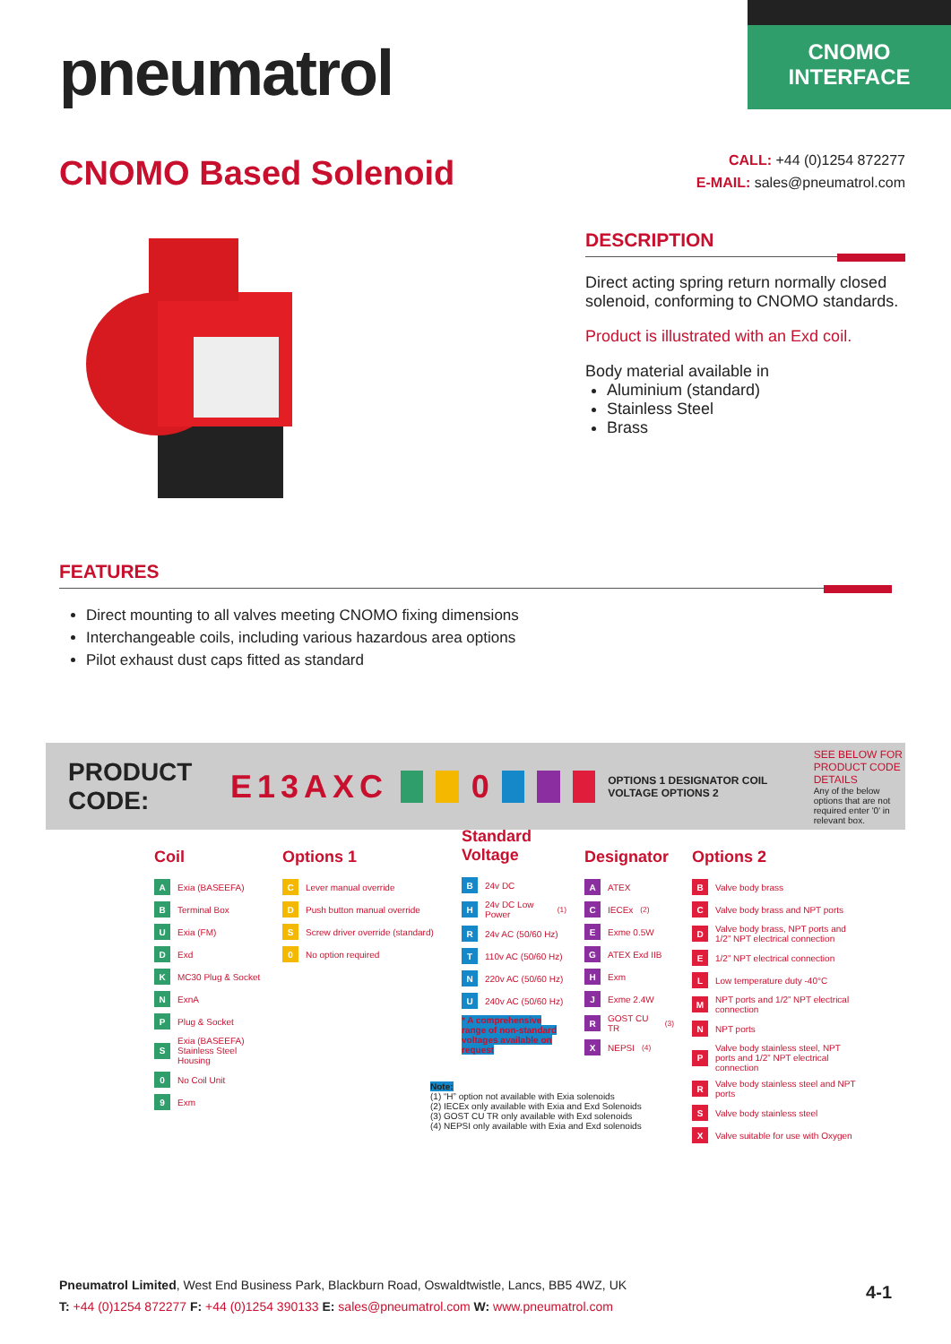pneumatrol
CNOMO
INTERFACE
CNOMO Based Solenoid
CALL: +44 (0)1254 872277
E-MAIL: sales@pneumatrol.com
DESCRIPTION
Direct acting spring return normally closed solenoid, conforming to CNOMO standards.
Product is illustrated with an Exd coil.
Body material available in
Aluminium (standard)
Stainless Steel
Brass
FEATURES
Direct mounting to all valves meeting CNOMO fixing dimensions
Interchangeable coils, including various hazardous area options
Pilot exhaust dust caps fitted as standard
PRODUCT CODE: E13AXC 0 OPTIONS 1 DESIGNATOR COIL VOLTAGE OPTIONS 2 SEE BELOW FOR PRODUCT CODE DETAILS
Any of the below options that are not required enter '0' in relevant box.
Coil
A Exia (BASEEFA)
B Terminal Box
U Exia (FM)
D Exd
K MC30 Plug & Socket
N ExnA
P Plug & Socket
S Exia (BASEEFA) Stainless Steel Housing
0 No Coil Unit
9 Exm
Options 1
C Lever manual override
D Push button manual override
S Screw driver override (standard)
0 No option required
Standard Voltage
B 24v DC
H 24v DC Low Power <sup>(1)</sup>
R 24v AC (50/60 Hz)
T 110v AC (50/60 Hz)
N 220v AC (50/60 Hz)
U 240v AC (50/60 Hz)
* A comprehensive range of non-standard voltages available on request
Note:
(1) “H” option not available with Exia solenoids
(2) IECEx only available with Exia and Exd Solenoids
(3) GOST CU TR only available with Exd solenoids
(4) NEPSI only available with Exia and Exd solenoids
Designator
A ATEX
C IECEx <sup>(2)</sup>
E Exme 0.5W
G ATEX Exd IIB
H Exm
J Exme 2.4W
R GOST CU TR <sup>(3)</sup>
X NEPSI <sup>(4)</sup>
Options 2
B Valve body brass
C Valve body brass and NPT ports
D Valve body brass, NPT ports and 1/2” NPT electrical connection
E 1/2” NPT electrical connection
L Low temperature duty -40°C
M NPT ports and 1/2” NPT electrical connection
N NPT ports
P Valve body stainless steel, NPT ports and 1/2” NPT electrical connection
R Valve body stainless steel and NPT ports
S Valve body stainless steel
X Valve suitable for use with Oxygen
Pneumatrol Limited, West End Business Park, Blackburn Road, Oswaldtwistle, Lancs, BB5 4WZ, UK
T: +44 (0)1254 872277 F: +44 (0)1254 390133 E: sales@pneumatrol.com W: www.pneumatrol.com
4-1